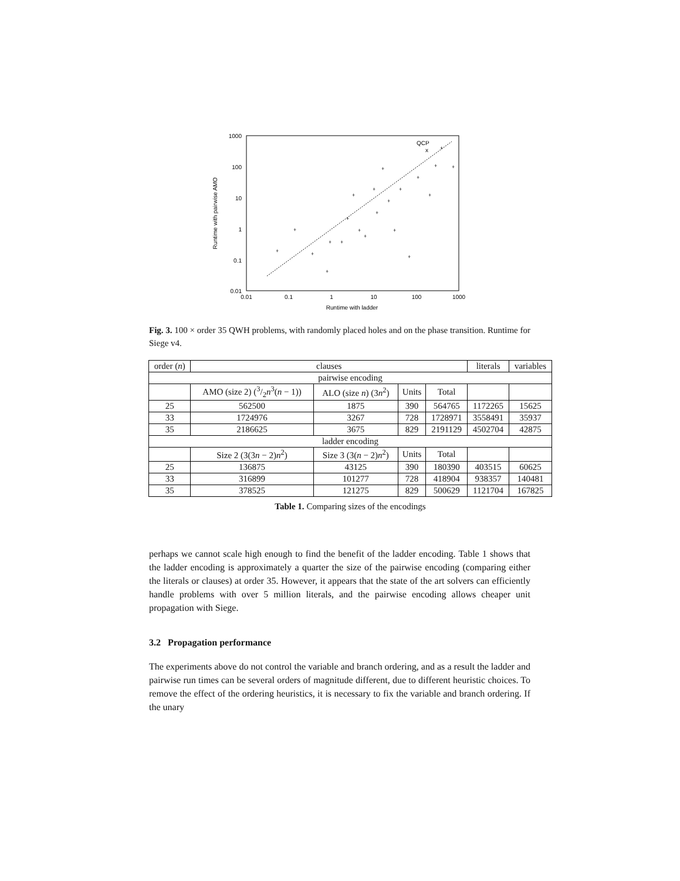1000
100
10
1
0.1
0.01
0.01
0.1
1
10
100
1000
Runtime with ladder
Runtime with pairwise AMO
QCP
x
+
+
+
+
+
+
+
+
+
+
+
+
+
+
+
+
+
+
+
+
+
+
Fig. 3. 100 × order 35 QWH problems, with randomly placed holes and on the phase transition. Runtime for Siege v4.
| order ( n ) | clauses | | | | literals | variables |
| --- | --- | --- | --- | --- | --- | --- |
| pairwise encoding | | | | | | |
| | AMO (size 2) (3/2 n<sup>3</sup>( n − 1)) | ALO (size n ) (3 n<sup>2</sup>) | Units | Total | | |
| 25 | 562500 | 1875 | 390 | 564765 | 1172265 | 15625 |
| 33 | 1724976 | 3267 | 728 | 1728971 | 3558491 | 35937 |
| 35 | 2186625 | 3675 | 829 | 2191129 | 4502704 | 42875 |
| ladder encoding | | | | | | |
| | Size 2 (3(3 n − 2) n<sup>2</sup>) | Size 3 (3( n − 2) n<sup>2</sup>) | Units | Total | | |
| 25 | 136875 | 43125 | 390 | 180390 | 403515 | 60625 |
| 33 | 316899 | 101277 | 728 | 418904 | 938357 | 140481 |
| 35 | 378525 | 121275 | 829 | 500629 | 1121704 | 167825 |
Table 1. Comparing sizes of the encodings
perhaps we cannot scale high enough to find the benefit of the ladder encoding. Table 1 shows that the ladder encoding is approximately a quarter the size of the pairwise encoding (comparing either the literals or clauses) at order 35. However, it appears that the state of the art solvers can efficiently handle problems with over 5 million literals, and the pairwise encoding allows cheaper unit propagation with Siege.
3.2 Propagation performance
The experiments above do not control the variable and branch ordering, and as a result the ladder and pairwise run times can be several orders of magnitude different, due to different heuristic choices. To remove the effect of the ordering heuristics, it is necessary to fix the variable and branch ordering. If the unary